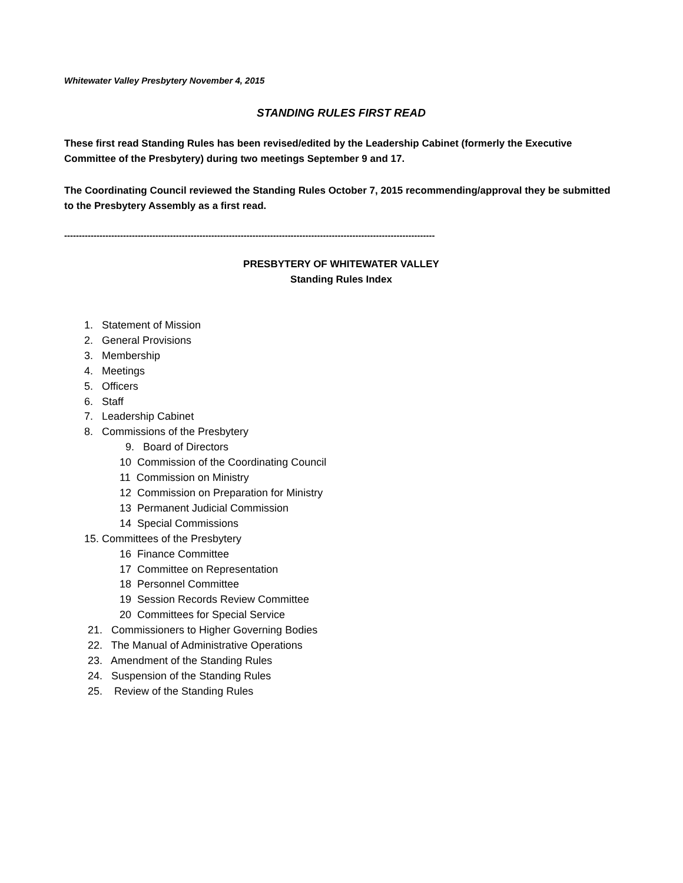Whitewater Valley Presbytery November 4, 2015
STANDING RULES FIRST READ
These first read Standing Rules has been revised/edited by the Leadership Cabinet (formerly the Executive Committee of the Presbytery) during two meetings September 9 and 17.
The Coordinating Council reviewed the Standing Rules October 7, 2015 recommending/approval they be submitted to the Presbytery Assembly as a first read.
------------------------------------------------------------------------------------------------------------------------------
PRESBYTERY OF WHITEWATER VALLEY
Standing Rules Index
1. Statement of Mission
2. General Provisions
3. Membership
4. Meetings
5. Officers
6. Staff
7. Leadership Cabinet
8. Commissions of the Presbytery
9. Board of Directors
10 Commission of the Coordinating Council
11 Commission on Ministry
12 Commission on Preparation for Ministry
13 Permanent Judicial Commission
14 Special Commissions
15. Committees of the Presbytery
16 Finance Committee
17 Committee on Representation
18 Personnel Committee
19 Session Records Review Committee
20 Committees for Special Service
21. Commissioners to Higher Governing Bodies
22. The Manual of Administrative Operations
23. Amendment of the Standing Rules
24. Suspension of the Standing Rules
25. Review of the Standing Rules